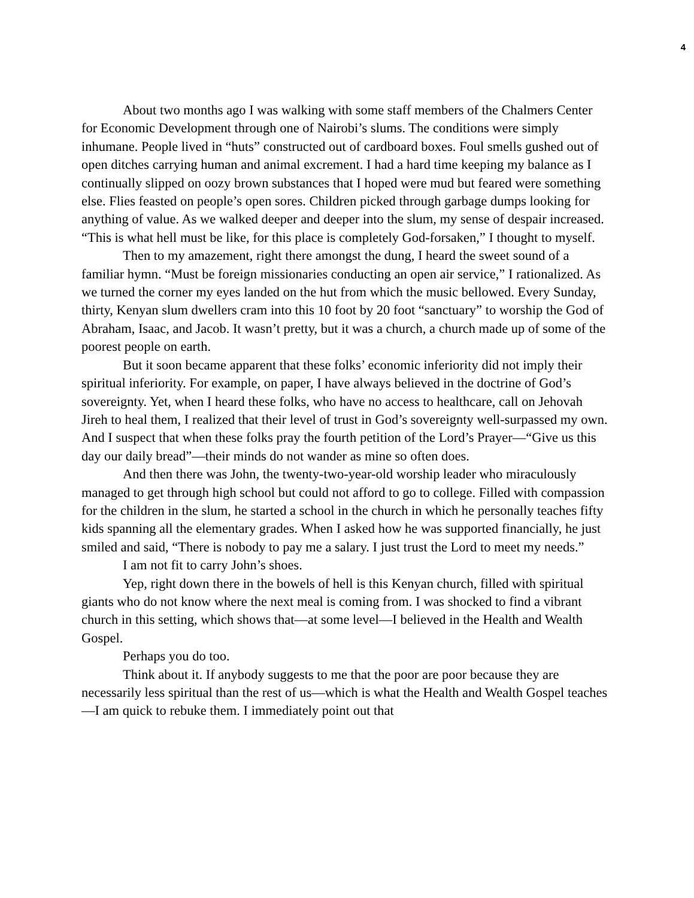4
About two months ago I was walking with some staff members of the Chalmers Center for Economic Development through one of Nairobi’s slums. The conditions were simply inhumane. People lived in “huts” constructed out of cardboard boxes. Foul smells gushed out of open ditches carrying human and animal excrement. I had a hard time keeping my balance as I continually slipped on oozy brown substances that I hoped were mud but feared were something else. Flies feasted on people’s open sores. Children picked through garbage dumps looking for anything of value. As we walked deeper and deeper into the slum, my sense of despair increased. “This is what hell must be like, for this place is completely God-forsaken,” I thought to myself.
Then to my amazement, right there amongst the dung, I heard the sweet sound of a familiar hymn. “Must be foreign missionaries conducting an open air service,” I rationalized. As we turned the corner my eyes landed on the hut from which the music bellowed. Every Sunday, thirty, Kenyan slum dwellers cram into this 10 foot by 20 foot “sanctuary” to worship the God of Abraham, Isaac, and Jacob. It wasn’t pretty, but it was a church, a church made up of some of the poorest people on earth.
But it soon became apparent that these folks’ economic inferiority did not imply their spiritual inferiority. For example, on paper, I have always believed in the doctrine of God’s sovereignty. Yet, when I heard these folks, who have no access to healthcare, call on Jehovah Jireh to heal them, I realized that their level of trust in God’s sovereignty well-surpassed my own. And I suspect that when these folks pray the fourth petition of the Lord’s Prayer—“Give us this day our daily bread”—their minds do not wander as mine so often does.
And then there was John, the twenty-two-year-old worship leader who miraculously managed to get through high school but could not afford to go to college. Filled with compassion for the children in the slum, he started a school in the church in which he personally teaches fifty kids spanning all the elementary grades. When I asked how he was supported financially, he just smiled and said, “There is nobody to pay me a salary. I just trust the Lord to meet my needs.”
I am not fit to carry John’s shoes.
Yep, right down there in the bowels of hell is this Kenyan church, filled with spiritual giants who do not know where the next meal is coming from. I was shocked to find a vibrant church in this setting, which shows that—at some level—I believed in the Health and Wealth Gospel.
Perhaps you do too.
Think about it. If anybody suggests to me that the poor are poor because they are necessarily less spiritual than the rest of us—which is what the Health and Wealth Gospel teaches—I am quick to rebuke them. I immediately point out that